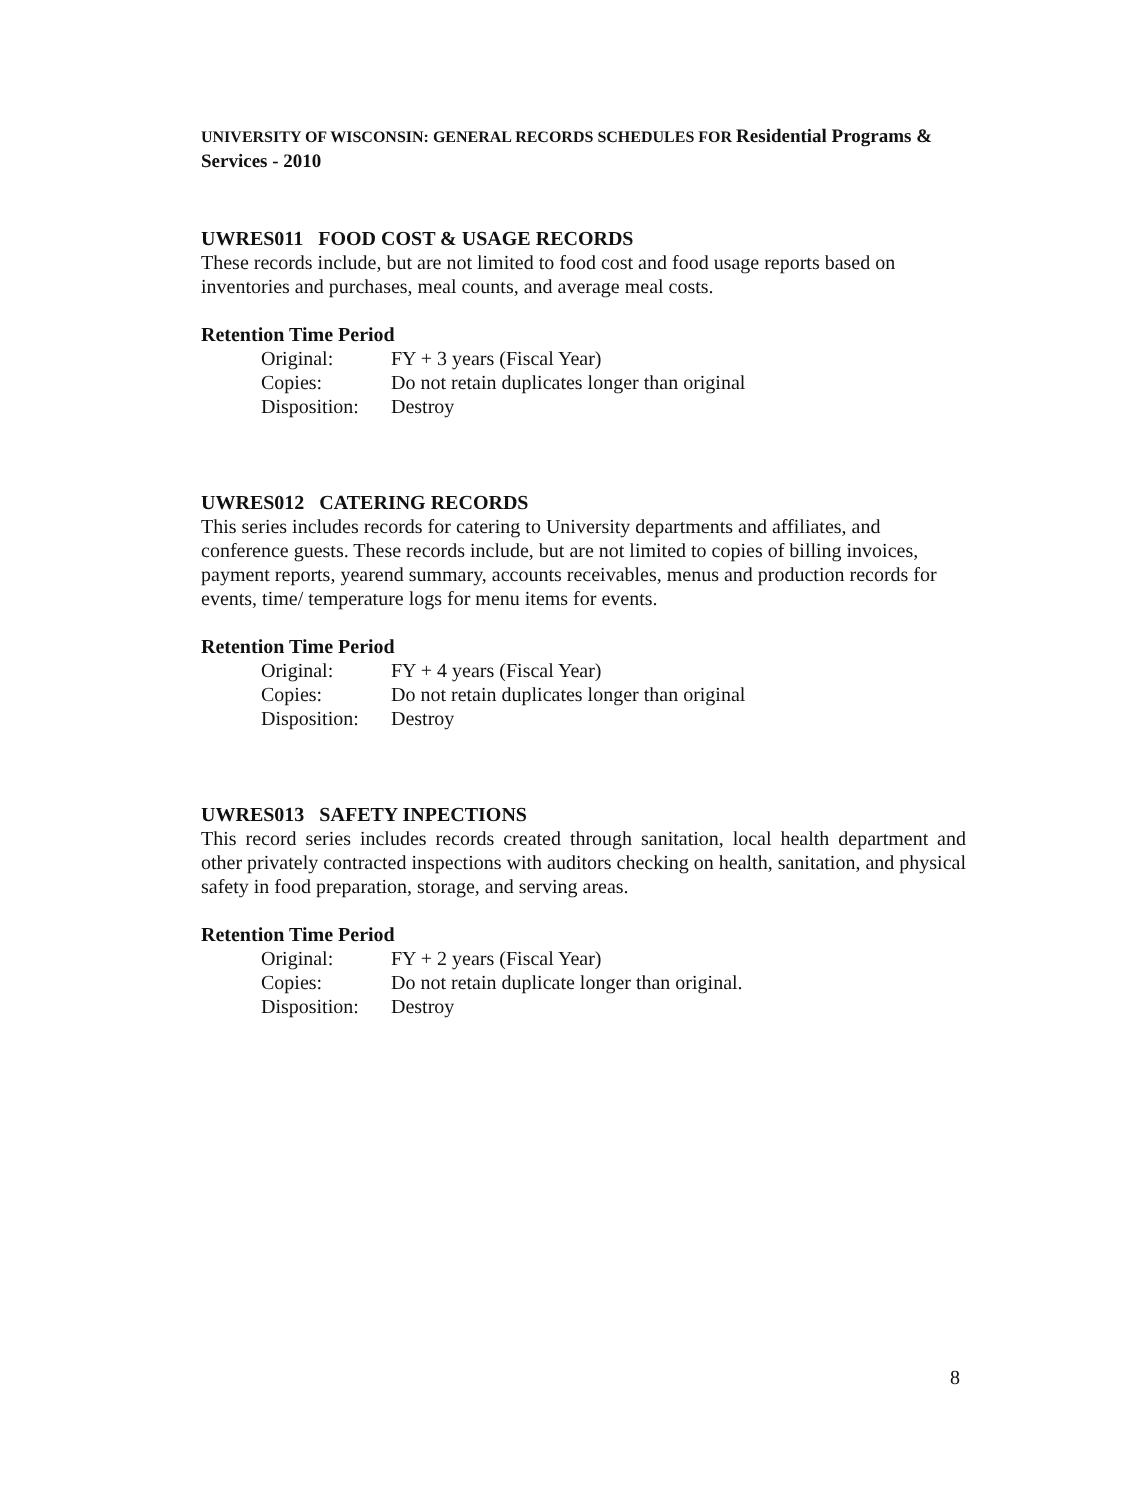UNIVERSITY OF WISCONSIN: GENERAL RECORDS SCHEDULES FOR Residential Programs & Services - 2010
UWRES011 FOOD COST & USAGE RECORDS
These records include, but are not limited to food cost and food usage reports based on inventories and purchases, meal counts, and average meal costs.
Retention Time Period
| Original: | FY + 3 years (Fiscal Year) |
| Copies: | Do not retain duplicates longer than original |
| Disposition: | Destroy |
UWRES012 CATERING RECORDS
This series includes records for catering to University departments and affiliates, and conference guests. These records include, but are not limited to copies of billing invoices, payment reports, yearend summary, accounts receivables, menus and production records for events, time/ temperature logs for menu items for events.
Retention Time Period
| Original: | FY + 4 years (Fiscal Year) |
| Copies: | Do not retain duplicates longer than original |
| Disposition: | Destroy |
UWRES013 SAFETY INPECTIONS
This record series includes records created through sanitation, local health department and other privately contracted inspections with auditors checking on health, sanitation, and physical safety in food preparation, storage, and serving areas.
Retention Time Period
| Original: | FY + 2 years (Fiscal Year) |
| Copies: | Do not retain duplicate longer than original. |
| Disposition: | Destroy |
8